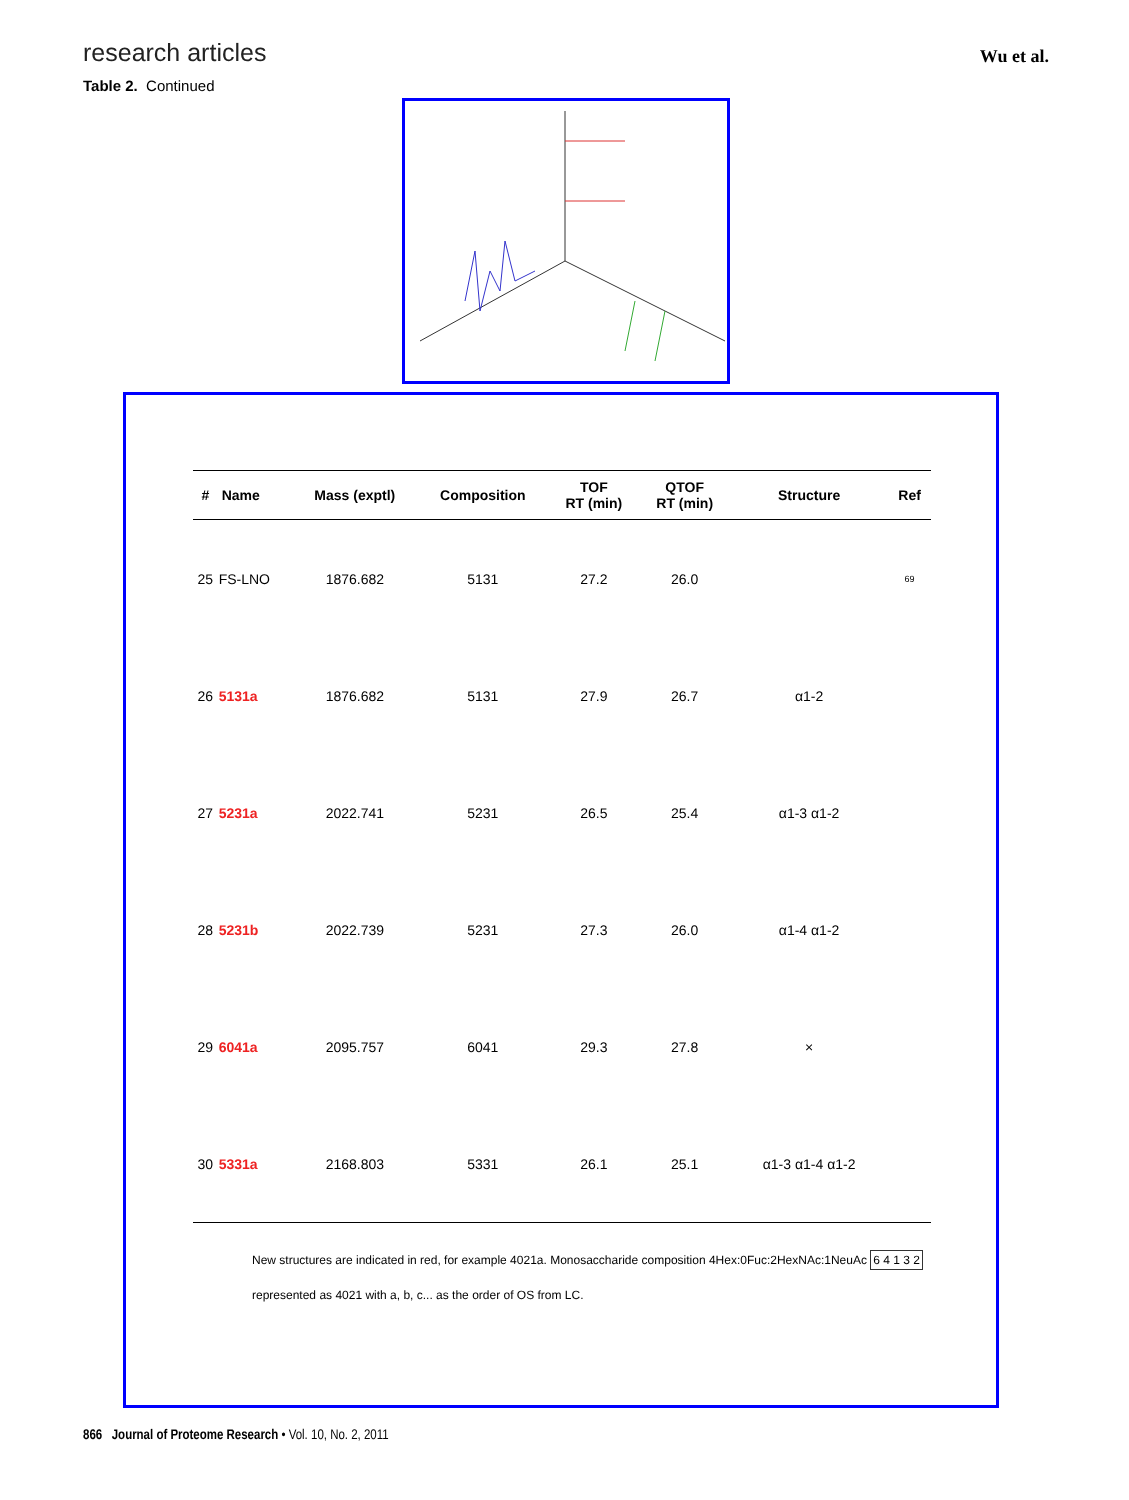research articles Wu et al.
Table 2. Continued
| # | Name | Mass (exptl) | Composition | TOF RT (min) | QTOF RT (min) | Structure | Ref |
| --- | --- | --- | --- | --- | --- | --- | --- |
| 25 | FS-LNO | 1876.682 | 5131 | 27.2 | 26.0 | | 69 |
| 26 | 5131a | 1876.682 | 5131 | 27.9 | 26.7 | α1-2 | |
| 27 | 5231a | 2022.741 | 5231 | 26.5 | 25.4 | α1-3 α1-2 | |
| 28 | 5231b | 2022.739 | 5231 | 27.3 | 26.0 | α1-4 α1-2 | |
| 29 | 6041a | 2095.757 | 6041 | 29.3 | 27.8 | × | |
| 30 | 5331a | 2168.803 | 5331 | 26.1 | 25.1 | α1-3 α1-4 α1-2 | |
New structures are indicated in red, for example 4021a. Monosaccharide composition 4Hex:0Fuc:2HexNAc:1NeuAc 6 4 1 3 2
represented as 4021 with a, b, c... as the order of OS from LC.
866 Journal of Proteome Research • Vol. 10, No. 2, 2011